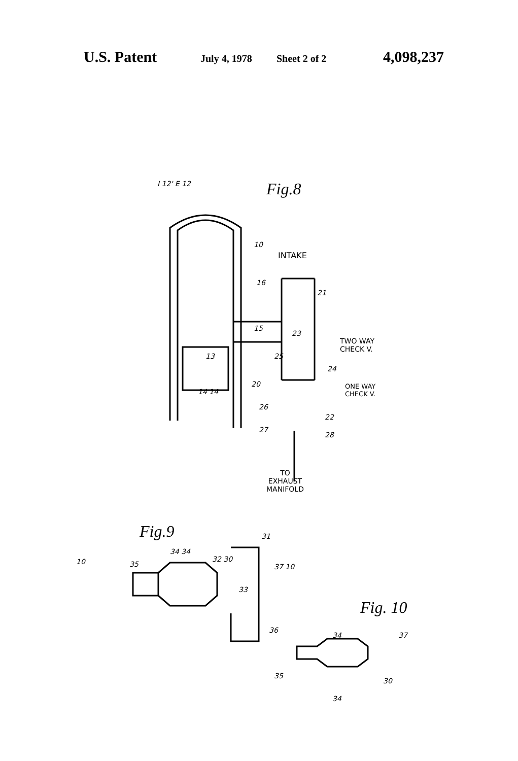U.S. Patent July 4, 1978 Sheet 2 of 2 4,098,237
I 12' E 12 Fig.8
10
INTAKE
16
21
15
23
TWO WAY
CHECK V.
25
13
24
20
ONE WAY
CHECK V.
14 14
26
22
27
28
TO
EXHAUST
MANIFOLD
Fig.9 31
10 35
34 34
32 30
37 10
33
36
Fig. 10
34 37
35
30
34